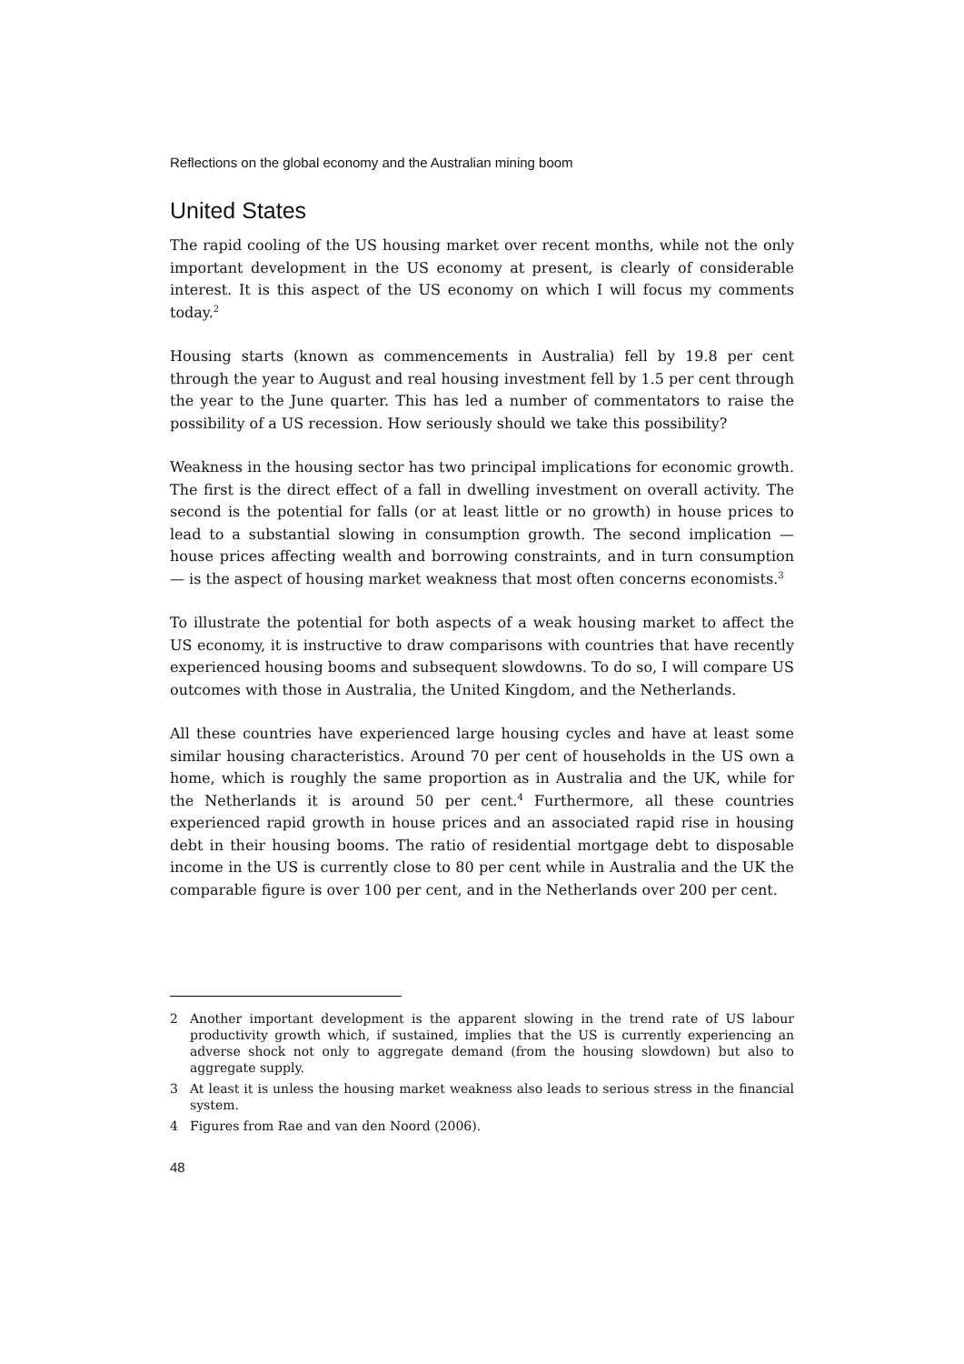Reflections on the global economy and the Australian mining boom
United States
The rapid cooling of the US housing market over recent months, while not the only important development in the US economy at present, is clearly of considerable interest. It is this aspect of the US economy on which I will focus my comments today.<sup>2</sup>
Housing starts (known as commencements in Australia) fell by 19.8 per cent through the year to August and real housing investment fell by 1.5 per cent through the year to the June quarter. This has led a number of commentators to raise the possibility of a US recession. How seriously should we take this possibility?
Weakness in the housing sector has two principal implications for economic growth. The first is the direct effect of a fall in dwelling investment on overall activity. The second is the potential for falls (or at least little or no growth) in house prices to lead to a substantial slowing in consumption growth. The second implication — house prices affecting wealth and borrowing constraints, and in turn consumption — is the aspect of housing market weakness that most often concerns economists.<sup>3</sup>
To illustrate the potential for both aspects of a weak housing market to affect the US economy, it is instructive to draw comparisons with countries that have recently experienced housing booms and subsequent slowdowns. To do so, I will compare US outcomes with those in Australia, the United Kingdom, and the Netherlands.
All these countries have experienced large housing cycles and have at least some similar housing characteristics. Around 70 per cent of households in the US own a home, which is roughly the same proportion as in Australia and the UK, while for the Netherlands it is around 50 per cent.<sup>4</sup> Furthermore, all these countries experienced rapid growth in house prices and an associated rapid rise in housing debt in their housing booms. The ratio of residential mortgage debt to disposable income in the US is currently close to 80 per cent while in Australia and the UK the comparable figure is over 100 per cent, and in the Netherlands over 200 per cent.
2 Another important development is the apparent slowing in the trend rate of US labour productivity growth which, if sustained, implies that the US is currently experiencing an adverse shock not only to aggregate demand (from the housing slowdown) but also to aggregate supply.
3 At least it is unless the housing market weakness also leads to serious stress in the financial system.
4 Figures from Rae and van den Noord (2006).
48